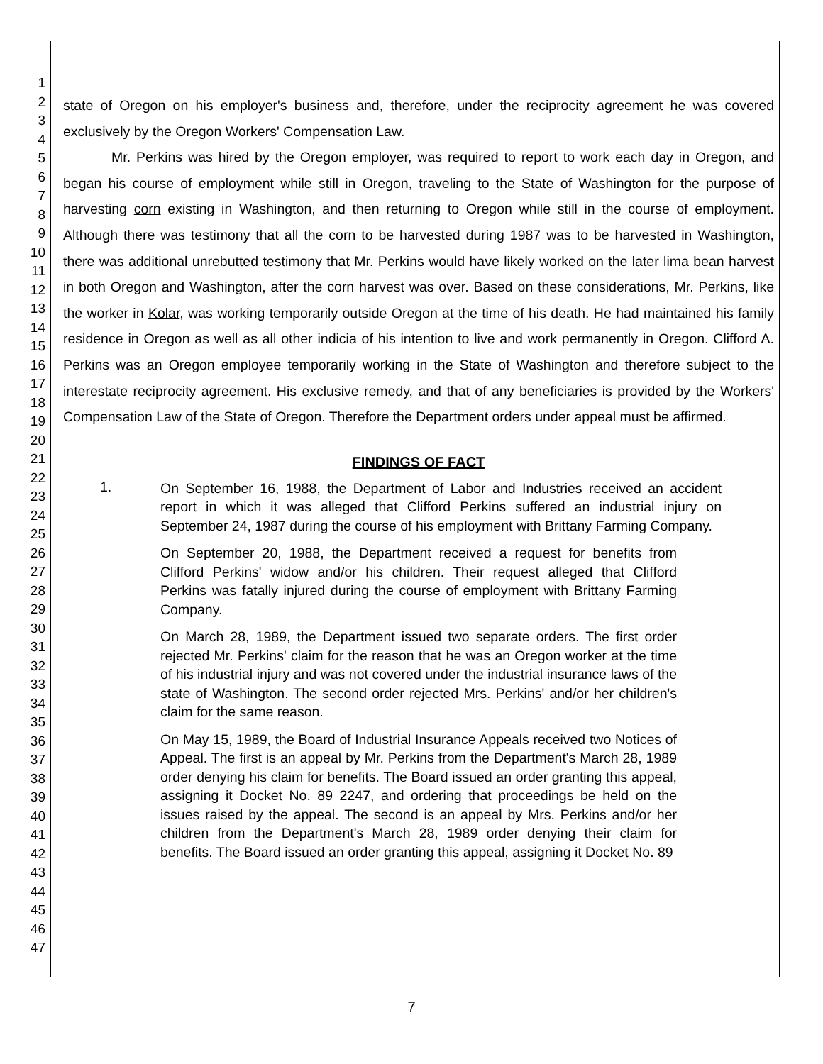1
2
3
4
5
6
7
8
9
10
11
12
13
14
15
16
17
18
19
20
21
22
23
24
25
26
27
28
29
30
31
32
33
34
35
36
37
38
39
40
41
42
43
44
45
46
47
state of Oregon on his employer's business and, therefore, under the reciprocity agreement he was covered exclusively by the Oregon Workers' Compensation Law.
Mr. Perkins was hired by the Oregon employer, was required to report to work each day in Oregon, and began his course of employment while still in Oregon, traveling to the State of Washington for the purpose of harvesting corn existing in Washington, and then returning to Oregon while still in the course of employment. Although there was testimony that all the corn to be harvested during 1987 was to be harvested in Washington, there was additional unrebutted testimony that Mr. Perkins would have likely worked on the later lima bean harvest in both Oregon and Washington, after the corn harvest was over. Based on these considerations, Mr. Perkins, like the worker in Kolar, was working temporarily outside Oregon at the time of his death. He had maintained his family residence in Oregon as well as all other indicia of his intention to live and work permanently in Oregon. Clifford A. Perkins was an Oregon employee temporarily working in the State of Washington and therefore subject to the interestate reciprocity agreement. His exclusive remedy, and that of any beneficiaries is provided by the Workers' Compensation Law of the State of Oregon. Therefore the Department orders under appeal must be affirmed.
FINDINGS OF FACT
1.
On September 16, 1988, the Department of Labor and Industries received an accident report in which it was alleged that Clifford Perkins suffered an industrial injury on September 24, 1987 during the course of his employment with Brittany Farming Company.
On September 20, 1988, the Department received a request for benefits from Clifford Perkins' widow and/or his children. Their request alleged that Clifford Perkins was fatally injured during the course of employment with Brittany Farming Company.
On March 28, 1989, the Department issued two separate orders. The first order rejected Mr. Perkins' claim for the reason that he was an Oregon worker at the time of his industrial injury and was not covered under the industrial insurance laws of the state of Washington. The second order rejected Mrs. Perkins' and/or her children's claim for the same reason.
On May 15, 1989, the Board of Industrial Insurance Appeals received two Notices of Appeal. The first is an appeal by Mr. Perkins from the Department's March 28, 1989 order denying his claim for benefits. The Board issued an order granting this appeal, assigning it Docket No. 89 2247, and ordering that proceedings be held on the issues raised by the appeal. The second is an appeal by Mrs. Perkins and/or her children from the Department's March 28, 1989 order denying their claim for benefits. The Board issued an order granting this appeal, assigning it Docket No. 89
7